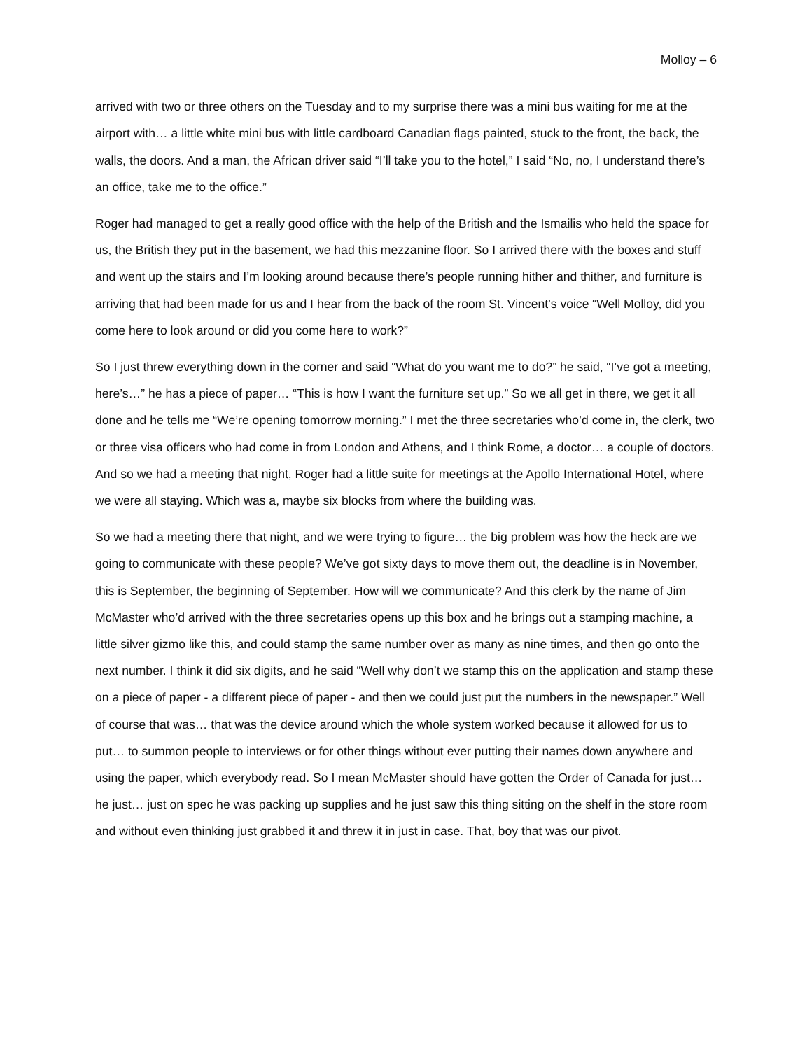Molloy – 6
arrived with two or three others on the Tuesday and to my surprise there was a mini bus waiting for me at the airport with… a little white mini bus with little cardboard Canadian flags painted, stuck to the front, the back, the walls, the doors. And a man, the African driver said “I’ll take you to the hotel,” I said “No, no, I understand there’s an office, take me to the office.”
Roger had managed to get a really good office with the help of the British and the Ismailis who held the space for us, the British they put in the basement, we had this mezzanine floor. So I arrived there with the boxes and stuff and went up the stairs and I’m looking around because there’s people running hither and thither, and furniture is arriving that had been made for us and I hear from the back of the room St. Vincent’s voice “Well Molloy, did you come here to look around or did you come here to work?”
So I just threw everything down in the corner and said “What do you want me to do?” he said, “I’ve got a meeting, here’s…” he has a piece of paper… “This is how I want the furniture set up.” So we all get in there, we get it all done and he tells me “We’re opening tomorrow morning.” I met the three secretaries who’d come in, the clerk, two or three visa officers who had come in from London and Athens, and I think Rome, a doctor… a couple of doctors. And so we had a meeting that night, Roger had a little suite for meetings at the Apollo International Hotel, where we were all staying. Which was a, maybe six blocks from where the building was.
So we had a meeting there that night, and we were trying to figure… the big problem was how the heck are we going to communicate with these people? We’ve got sixty days to move them out, the deadline is in November, this is September, the beginning of September. How will we communicate? And this clerk by the name of Jim McMaster who’d arrived with the three secretaries opens up this box and he brings out a stamping machine, a little silver gizmo like this, and could stamp the same number over as many as nine times, and then go onto the next number. I think it did six digits, and he said “Well why don’t we stamp this on the application and stamp these on a piece of paper - a different piece of paper - and then we could just put the numbers in the newspaper.” Well of course that was… that was the device around which the whole system worked because it allowed for us to put… to summon people to interviews or for other things without ever putting their names down anywhere and using the paper, which everybody read. So I mean McMaster should have gotten the Order of Canada for just… he just… just on spec he was packing up supplies and he just saw this thing sitting on the shelf in the store room and without even thinking just grabbed it and threw it in just in case. That, boy that was our pivot.